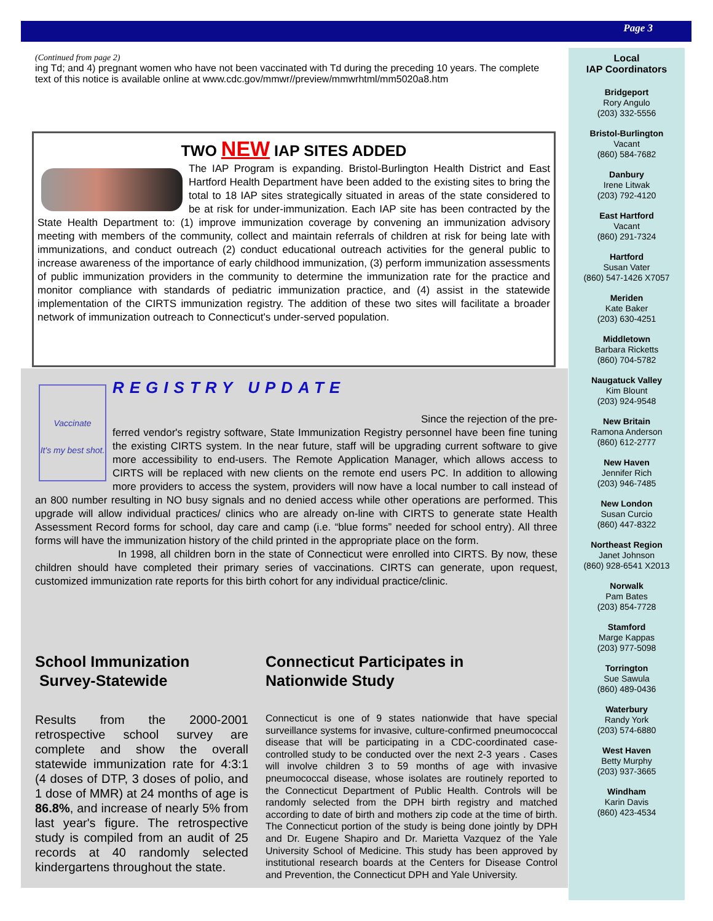Page 3
(Continued from page 2)
ing Td; and 4) pregnant women who have not been vaccinated with Td during the preceding 10 years. The complete text of this notice is available online at www.cdc.gov/mmwr//preview/mmwrhtml/mm5020a8.htm
TWO NEW IAP SITES ADDED
The IAP Program is expanding. Bristol-Burlington Health District and East Hartford Health Department have been added to the existing sites to bring the total to 18 IAP sites strategically situated in areas of the state considered to be at risk for under-immunization. Each IAP site has been contracted by the State Health Department to: (1) improve immunization coverage by convening an immunization advisory meeting with members of the community, collect and maintain referrals of children at risk for being late with immunizations, and conduct outreach (2) conduct educational outreach activities for the general public to increase awareness of the importance of early childhood immunization, (3) perform immunization assessments of public immunization providers in the community to determine the immunization rate for the practice and monitor compliance with standards of pediatric immunization practice, and (4) assist in the statewide implementation of the CIRTS immunization registry. The addition of these two sites will facilitate a broader network of immunization outreach to Connecticut's under-served population.
Vaccinate
It's my best shot.
REGISTRY UPDATE
Since the rejection of the pre-
ferred vendor's registry software, State Immunization Registry personnel have been fine tuning the existing CIRTS system. In the near future, staff will be upgrading current software to give more accessibility to end-users. The Remote Application Manager, which allows access to CIRTS will be replaced with new clients on the remote end users PC. In addition to allowing more providers to access the system, providers will now have a local number to call instead of an 800 number resulting in NO busy signals and no denied access while other operations are performed. This upgrade will allow individual practices/ clinics who are already on-line with CIRTS to generate state Health Assessment Record forms for school, day care and camp (i.e. “blue forms” needed for school entry). All three forms will have the immunization history of the child printed in the appropriate place on the form.
In 1998, all children born in the state of Connecticut were enrolled into CIRTS. By now, these children should have completed their primary series of vaccinations. CIRTS can generate, upon request, customized immunization rate reports for this birth cohort for any individual practice/clinic.
School Immunization
Survey-Statewide
Results from the 2000-2001 retrospective school survey are complete and show the overall statewide immunization rate for 4:3:1 (4 doses of DTP, 3 doses of polio, and 1 dose of MMR) at 24 months of age is 86.8%, and increase of nearly 5% from last year's figure. The retrospective study is compiled from an audit of 25 records at 40 randomly selected kindergartens throughout the state.
Connecticut Participates in
Nationwide Study
Connecticut is one of 9 states nationwide that have special surveillance systems for invasive, culture-confirmed pneumococcal disease that will be participating in a CDC-coordinated case-controlled study to be conducted over the next 2-3 years . Cases will involve children 3 to 59 months of age with invasive pneumococcal disease, whose isolates are routinely reported to the Connecticut Department of Public Health. Controls will be randomly selected from the DPH birth registry and matched according to date of birth and mothers zip code at the time of birth. The Connecticut portion of the study is being done jointly by DPH and Dr. Eugene Shapiro and Dr. Marietta Vazquez of the Yale University School of Medicine. This study has been approved by institutional research boards at the Centers for Disease Control and Prevention, the Connecticut DPH and Yale University.
Local
IAP Coordinators
Bridgeport
Rory Angulo
(203) 332-5556
Bristol-Burlington
Vacant
(860) 584-7682
Danbury
Irene Litwak
(203) 792-4120
East Hartford
Vacant
(860) 291-7324
Hartford
Susan Vater
(860) 547-1426 X7057
Meriden
Kate Baker
(203) 630-4251
Middletown
Barbara Ricketts
(860) 704-5782
Naugatuck Valley
Kim Blount
(203) 924-9548
New Britain
Ramona Anderson
(860) 612-2777
New Haven
Jennifer Rich
(203) 946-7485
New London
Susan Curcio
(860) 447-8322
Northeast Region
Janet Johnson
(860) 928-6541 X2013
Norwalk
Pam Bates
(203) 854-7728
Stamford
Marge Kappas
(203) 977-5098
Torrington
Sue Sawula
(860) 489-0436
Waterbury
Randy York
(203) 574-6880
West Haven
Betty Murphy
(203) 937-3665
Windham
Karin Davis
(860) 423-4534